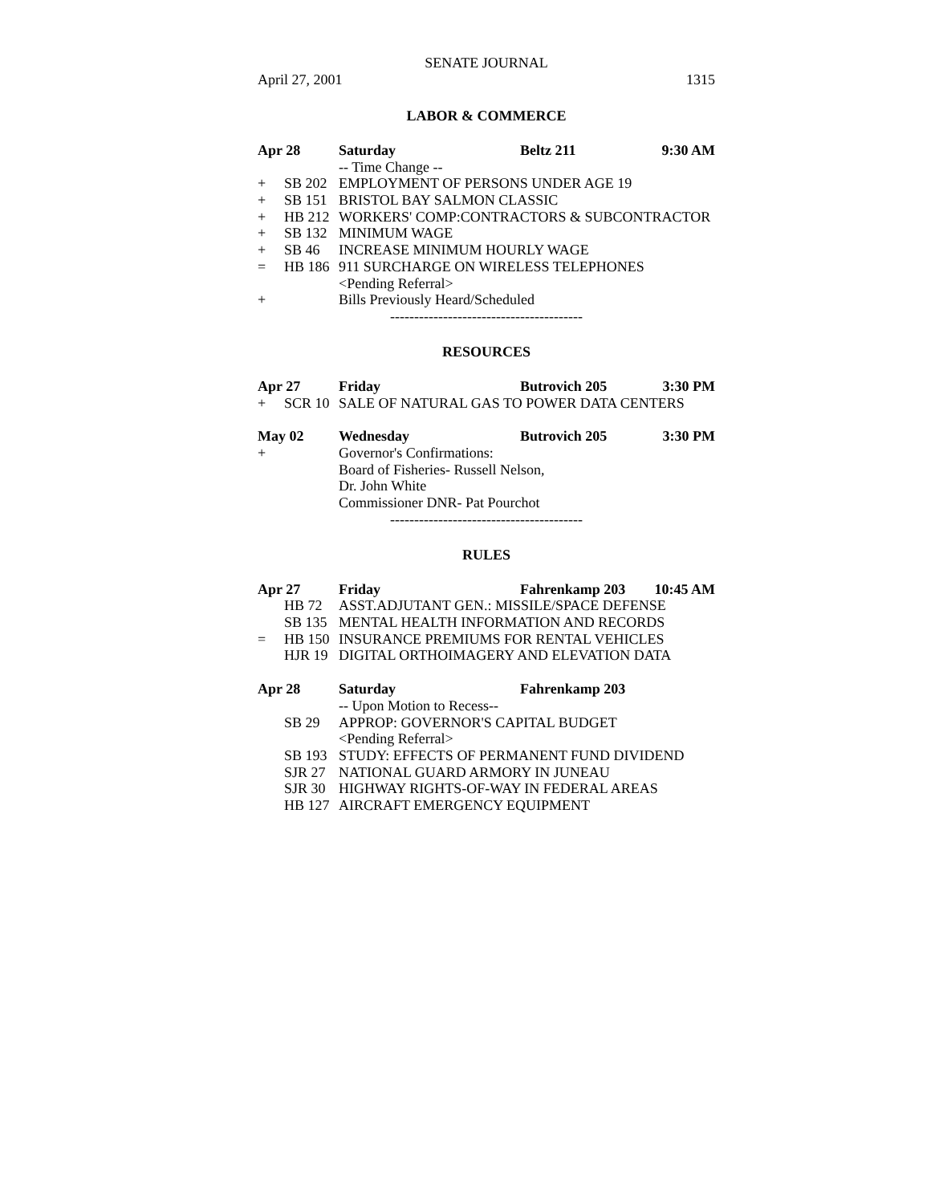SENATE JOURNAL
April 27, 2001 1315
LABOR & COMMERCE
Apr 28 Saturday Beltz 211 9:30 AM
-- Time Change --
+ SB 202 EMPLOYMENT OF PERSONS UNDER AGE 19
+ SB 151 BRISTOL BAY SALMON CLASSIC
+ HB 212 WORKERS' COMP:CONTRACTORS & SUBCONTRACTOR
+ SB 132 MINIMUM WAGE
+ SB 46 INCREASE MINIMUM HOURLY WAGE
= HB 186 911 SURCHARGE ON WIRELESS TELEPHONES
<Pending Referral>
+ Bills Previously Heard/Scheduled
----------------------------------------
RESOURCES
Apr 27 Friday Butrovich 205 3:30 PM
+ SCR 10 SALE OF NATURAL GAS TO POWER DATA CENTERS
May 02 Wednesday Butrovich 205 3:30 PM
+ Governor's Confirmations:
Board of Fisheries- Russell Nelson,
Dr. John White
Commissioner DNR- Pat Pourchot
----------------------------------------
RULES
Apr 27 Friday Fahrenkamp 203 10:45 AM
HB 72 ASST.ADJUTANT GEN.: MISSILE/SPACE DEFENSE
SB 135 MENTAL HEALTH INFORMATION AND RECORDS
= HB 150 INSURANCE PREMIUMS FOR RENTAL VEHICLES
HJR 19 DIGITAL ORTHOIMAGERY AND ELEVATION DATA
Apr 28 Saturday Fahrenkamp 203
-- Upon Motion to Recess--
SB 29 APPROP: GOVERNOR'S CAPITAL BUDGET
<Pending Referral>
SB 193 STUDY: EFFECTS OF PERMANENT FUND DIVIDEND
SJR 27 NATIONAL GUARD ARMORY IN JUNEAU
SJR 30 HIGHWAY RIGHTS-OF-WAY IN FEDERAL AREAS
HB 127 AIRCRAFT EMERGENCY EQUIPMENT